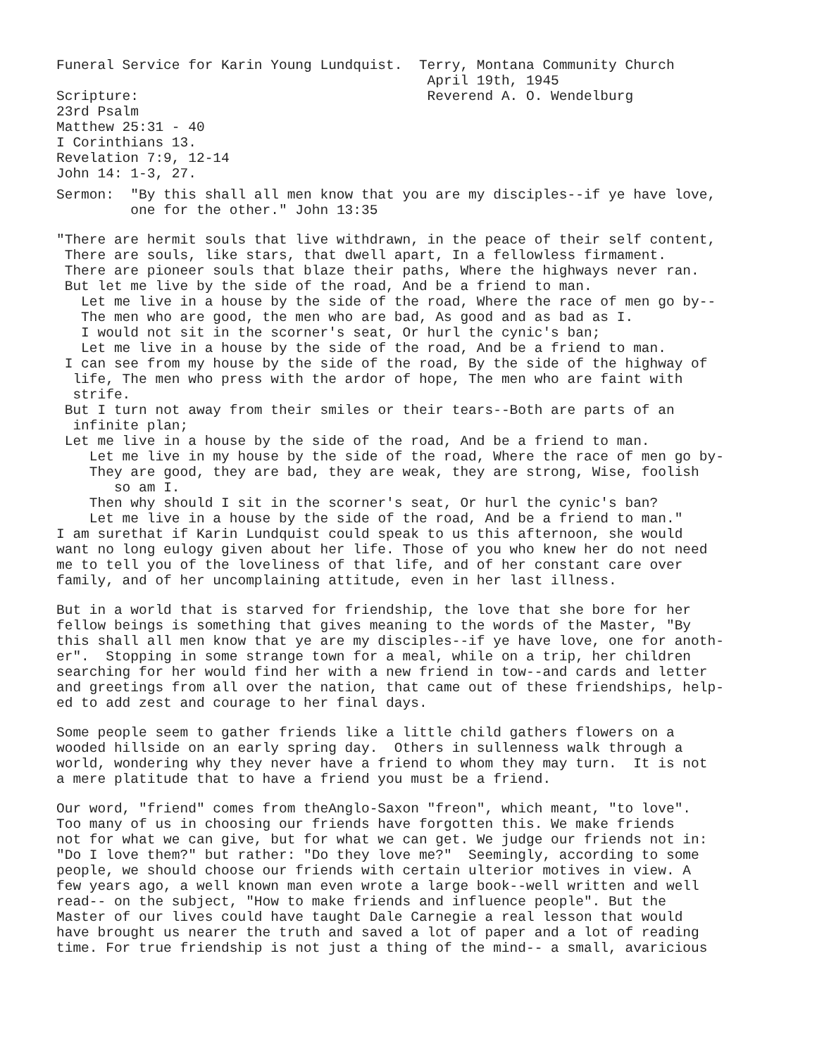Funeral Service for Karin Young Lundquist. Terry, Montana Community Church April 19th, 1945 Scripture: Reverend A. O. Wendelburg 23rd Psalm Matthew 25:31 - 40 I Corinthians 13. Revelation 7:9, 12-14 John 14: 1-3, 27.
Sermon: "By this shall all men know that you are my disciples--if ye have love, one for the other." John 13:35
"There are hermit souls that live withdrawn, in the peace of their self content, There are souls, like stars, that dwell apart, In a fellowless firmament. There are pioneer souls that blaze their paths, Where the highways never ran. But let me live by the side of the road, And be a friend to man. Let me live in a house by the side of the road, Where the race of men go by-- The men who are good, the men who are bad, As good and as bad as I. I would not sit in the scorner's seat, Or hurl the cynic's ban; Let me live in a house by the side of the road, And be a friend to man. I can see from my house by the side of the road, By the side of the highway of life, The men who press with the ardor of hope, The men who are faint with strife. But I turn not away from their smiles or their tears--Both are parts of an infinite plan; Let me live in a house by the side of the road, And be a friend to man. Let me live in my house by the side of the road, Where the race of men go by- They are good, they are bad, they are weak, they are strong, Wise, foolish so am I. Then why should I sit in the scorner's seat, Or hurl the cynic's ban? Let me live in a house by the side of the road, And be a friend to man." I am surethat if Karin Lundquist could speak to us this afternoon, she would want no long eulogy given about her life. Those of you who knew her do not need me to tell you of the loveliness of that life, and of her constant care over family, and of her uncomplaining attitude, even in her last illness.
But in a world that is starved for friendship, the love that she bore for her fellow beings is something that gives meaning to the words of the Master, "By this shall all men know that ye are my disciples--if ye have love, one for anoth- er". Stopping in some strange town for a meal, while on a trip, her children searching for her would find her with a new friend in tow--and cards and letter and greetings from all over the nation, that came out of these friendships, help- ed to add zest and courage to her final days.
Some people seem to gather friends like a little child gathers flowers on a wooded hillside on an early spring day. Others in sullenness walk through a world, wondering why they never have a friend to whom they may turn. It is not a mere platitude that to have a friend you must be a friend.
Our word, "friend" comes from theAnglo-Saxon "freon", which meant, "to love". Too many of us in choosing our friends have forgotten this. We make friends not for what we can give, but for what we can get. We judge our friends not in: "Do I love them?" but rather: "Do they love me?" Seemingly, according to some people, we should choose our friends with certain ulterior motives in view. A few years ago, a well known man even wrote a large book--well written and well read-- on the subject, "How to make friends and influence people". But the Master of our lives could have taught Dale Carnegie a real lesson that would have brought us nearer the truth and saved a lot of paper and a lot of reading time. For true friendship is not just a thing of the mind-- a small, avaricious